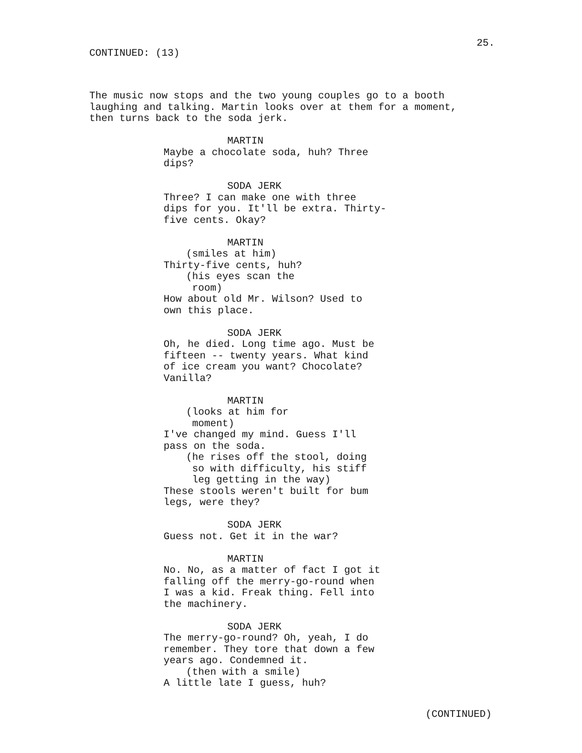25.
CONTINUED: (13)
The music now stops and the two young couples go to a booth laughing and talking. Martin looks over at them for a moment, then turns back to the soda jerk.
MARTIN
Maybe a chocolate soda, huh? Three dips?
SODA JERK
Three? I can make one with three dips for you. It'll be extra. Thirty- five cents. Okay?
MARTIN
(smiles at him)
Thirty-five cents, huh?
(his eyes scan the room)
How about old Mr. Wilson? Used to own this place.
SODA JERK
Oh, he died. Long time ago. Must be fifteen -- twenty years. What kind of ice cream you want? Chocolate? Vanilla?
MARTIN
(looks at him for moment)
I've changed my mind. Guess I'll pass on the soda.
(he rises off the stool, doing so with difficulty, his stiff leg getting in the way)
These stools weren't built for bum legs, were they?
SODA JERK
Guess not. Get it in the war?
MARTIN
No. No, as a matter of fact I got it falling off the merry-go-round when I was a kid. Freak thing. Fell into the machinery.
SODA JERK
The merry-go-round? Oh, yeah, I do remember. They tore that down a few years ago. Condemned it.
(then with a smile)
A little late I guess, huh?
(CONTINUED)